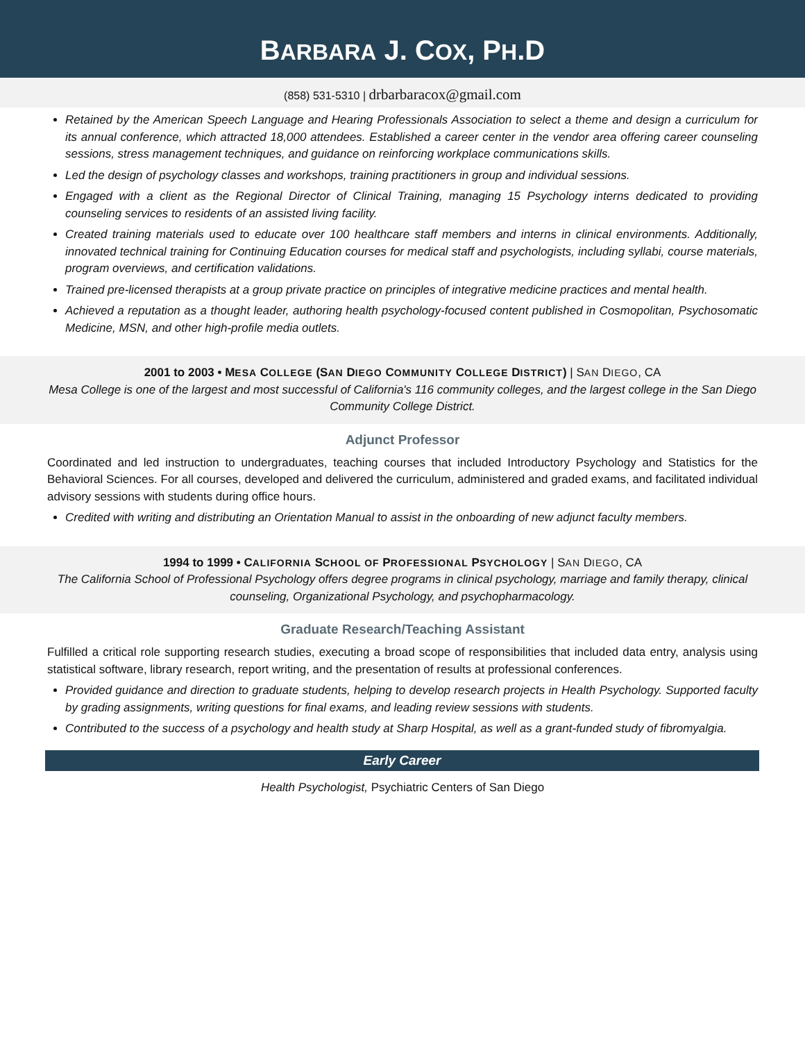BARBARA J. COX, PH.D
(858) 531-5310 | drbarbaracox@gmail.com
Retained by the American Speech Language and Hearing Professionals Association to select a theme and design a curriculum for its annual conference, which attracted 18,000 attendees. Established a career center in the vendor area offering career counseling sessions, stress management techniques, and guidance on reinforcing workplace communications skills.
Led the design of psychology classes and workshops, training practitioners in group and individual sessions.
Engaged with a client as the Regional Director of Clinical Training, managing 15 Psychology interns dedicated to providing counseling services to residents of an assisted living facility.
Created training materials used to educate over 100 healthcare staff members and interns in clinical environments. Additionally, innovated technical training for Continuing Education courses for medical staff and psychologists, including syllabi, course materials, program overviews, and certification validations.
Trained pre-licensed therapists at a group private practice on principles of integrative medicine practices and mental health.
Achieved a reputation as a thought leader, authoring health psychology-focused content published in Cosmopolitan, Psychosomatic Medicine, MSN, and other high-profile media outlets.
2001 to 2003 • MESA COLLEGE (SAN DIEGO COMMUNITY COLLEGE DISTRICT) | SAN DIEGO, CA
Mesa College is one of the largest and most successful of California's 116 community colleges, and the largest college in the San Diego Community College District.
Adjunct Professor
Coordinated and led instruction to undergraduates, teaching courses that included Introductory Psychology and Statistics for the Behavioral Sciences. For all courses, developed and delivered the curriculum, administered and graded exams, and facilitated individual advisory sessions with students during office hours.
Credited with writing and distributing an Orientation Manual to assist in the onboarding of new adjunct faculty members.
1994 to 1999 • CALIFORNIA SCHOOL OF PROFESSIONAL PSYCHOLOGY | SAN DIEGO, CA
The California School of Professional Psychology offers degree programs in clinical psychology, marriage and family therapy, clinical counseling, Organizational Psychology, and psychopharmacology.
Graduate Research/Teaching Assistant
Fulfilled a critical role supporting research studies, executing a broad scope of responsibilities that included data entry, analysis using statistical software, library research, report writing, and the presentation of results at professional conferences.
Provided guidance and direction to graduate students, helping to develop research projects in Health Psychology. Supported faculty by grading assignments, writing questions for final exams, and leading review sessions with students.
Contributed to the success of a psychology and health study at Sharp Hospital, as well as a grant-funded study of fibromyalgia.
Early Career
Health Psychologist, Psychiatric Centers of San Diego